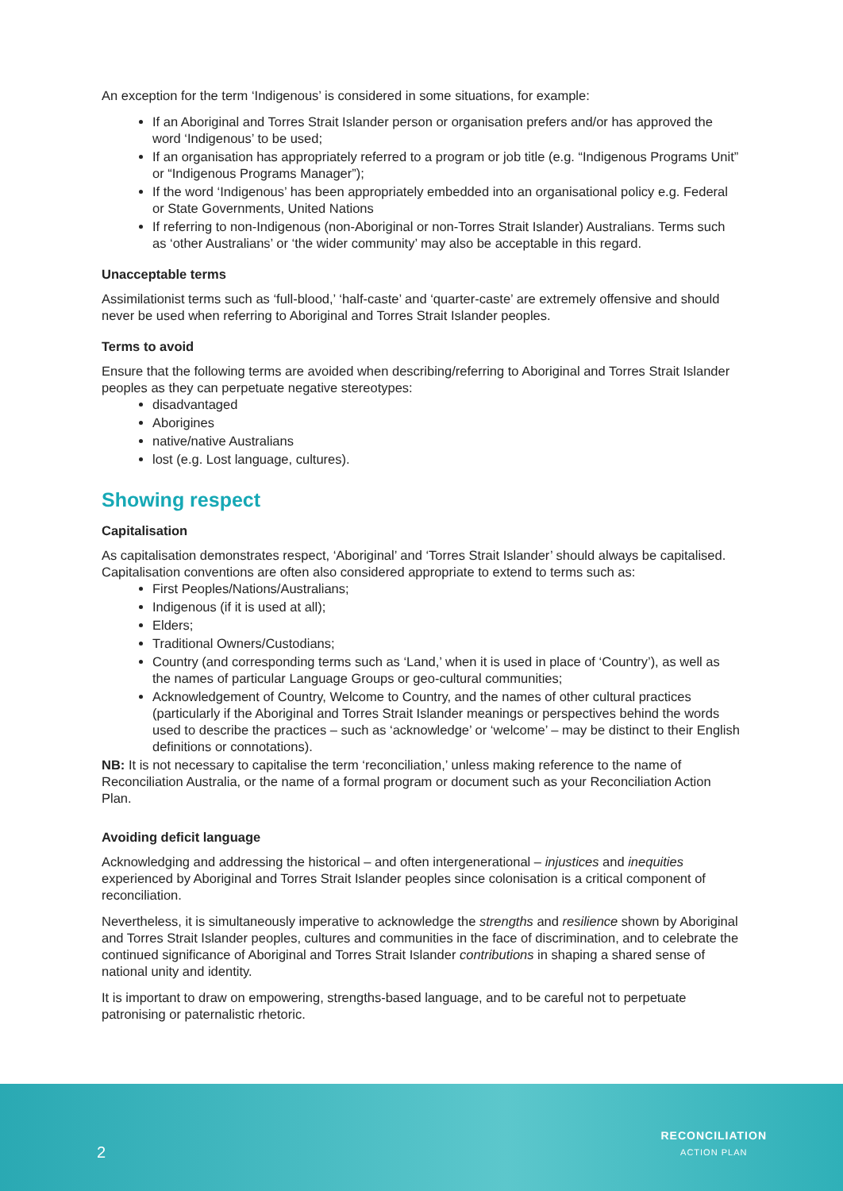An exception for the term ‘Indigenous’ is considered in some situations, for example:
If an Aboriginal and Torres Strait Islander person or organisation prefers and/or has approved the word ‘Indigenous’ to be used;
If an organisation has appropriately referred to a program or job title (e.g. “Indigenous Programs Unit” or “Indigenous Programs Manager”);
If the word ‘Indigenous’ has been appropriately embedded into an organisational policy e.g. Federal or State Governments, United Nations
If referring to non-Indigenous (non-Aboriginal or non-Torres Strait Islander) Australians. Terms such as ‘other Australians’ or ‘the wider community’ may also be acceptable in this regard.
Unacceptable terms
Assimilationist terms such as ‘full-blood,’ ‘half-caste’ and ‘quarter-caste’ are extremely offensive and should never be used when referring to Aboriginal and Torres Strait Islander peoples.
Terms to avoid
Ensure that the following terms are avoided when describing/referring to Aboriginal and Torres Strait Islander peoples as they can perpetuate negative stereotypes:
disadvantaged
Aborigines
native/native Australians
lost (e.g. Lost language, cultures).
Showing respect
Capitalisation
As capitalisation demonstrates respect, ‘Aboriginal’ and ‘Torres Strait Islander’ should always be capitalised. Capitalisation conventions are often also considered appropriate to extend to terms such as:
First Peoples/Nations/Australians;
Indigenous (if it is used at all);
Elders;
Traditional Owners/Custodians;
Country (and corresponding terms such as ‘Land,’ when it is used in place of ‘Country’), as well as the names of particular Language Groups or geo-cultural communities;
Acknowledgement of Country, Welcome to Country, and the names of other cultural practices (particularly if the Aboriginal and Torres Strait Islander meanings or perspectives behind the words used to describe the practices – such as ‘acknowledge’ or ‘welcome’ – may be distinct to their English definitions or connotations).
NB: It is not necessary to capitalise the term ‘reconciliation,’ unless making reference to the name of Reconciliation Australia, or the name of a formal program or document such as your Reconciliation Action Plan.
Avoiding deficit language
Acknowledging and addressing the historical – and often intergenerational – injustices and inequities experienced by Aboriginal and Torres Strait Islander peoples since colonisation is a critical component of reconciliation.
Nevertheless, it is simultaneously imperative to acknowledge the strengths and resilience shown by Aboriginal and Torres Strait Islander peoples, cultures and communities in the face of discrimination, and to celebrate the continued significance of Aboriginal and Torres Strait Islander contributions in shaping a shared sense of national unity and identity.
It is important to draw on empowering, strengths-based language, and to be careful not to perpetuate patronising or paternalistic rhetoric.
2
RECONCILIATION
ACTION PLAN